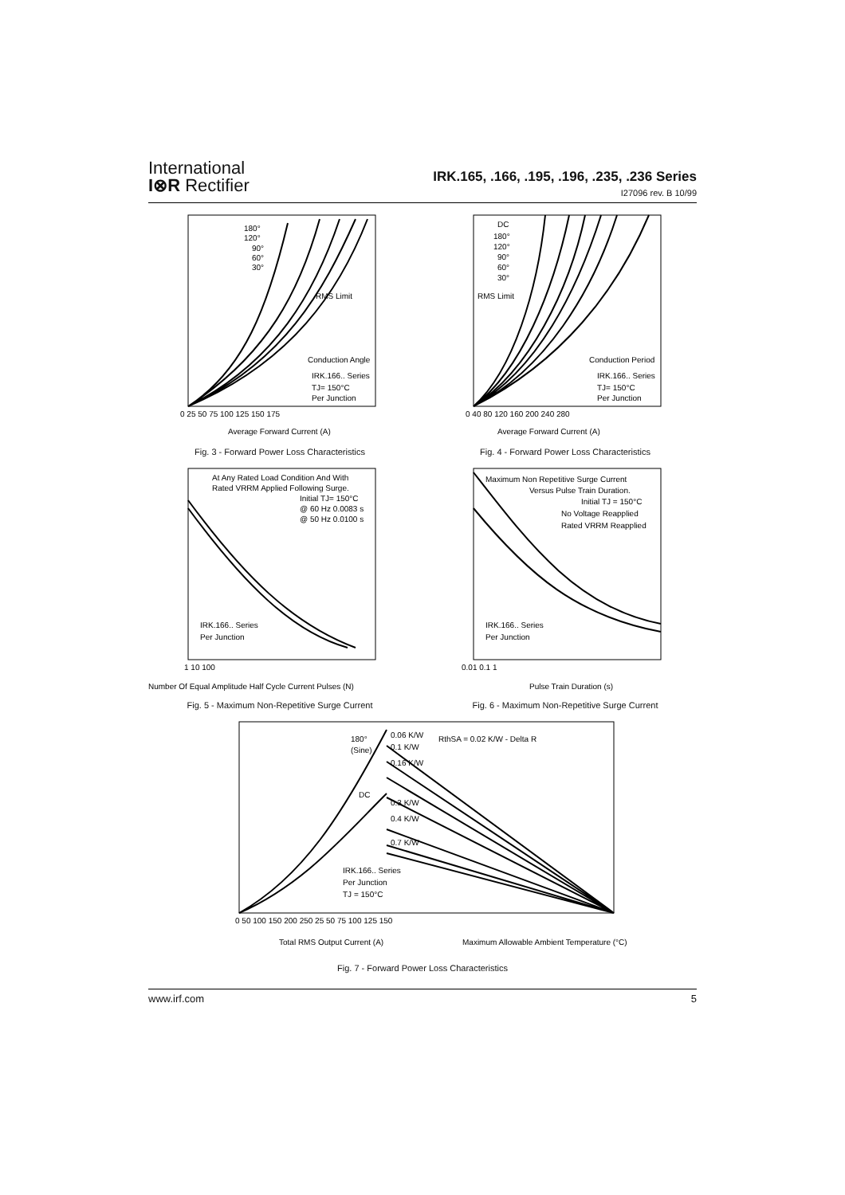International
I⊗R Rectifier
IRK.165, .166, .195, .196, .235, .236 Series
I27096 rev. B 10/99
180°
120°
90°
60°
30°
RMS Limit
Conduction Angle
IRK.166.. Series
TJ= 150°C
Per Junction
0 25 50 75 100 125 150 175
Average Forward Current (A)
Fig. 3 - Forward Power Loss Characteristics
DC
180°
120°
90°
60°
30°
RMS Limit
Conduction Period
IRK.166.. Series
TJ= 150°C
Per Junction
0 40 80 120 160 200 240 280
Average Forward Current (A)
Fig. 4 - Forward Power Loss Characteristics
At Any Rated Load Condition And With
Rated VRRM Applied Following Surge.
Initial TJ= 150°C
@ 60 Hz 0.0083 s
@ 50 Hz 0.0100 s
IRK.166.. Series
Per Junction
1 10 100
Number Of Equal Amplitude Half Cycle Current Pulses (N)
Fig. 5 - Maximum Non-Repetitive Surge Current
Maximum Non Repetitive Surge Current
Versus Pulse Train Duration.
Initial TJ = 150°C
No Voltage Reapplied
Rated VRRM Reapplied
IRK.166.. Series
Per Junction
0.01 0.1 1
Pulse Train Duration (s)
Fig. 6 - Maximum Non-Repetitive Surge Current
180°
(Sine)
DC
0.06 K/W
0.1 K/W
0.16 K/W
0.3 K/W
0.4 K/W
0.7 K/W
RthSA = 0.02 K/W - Delta R
IRK.166.. Series
Per Junction
TJ = 150°C
0 50 100 150 200 250 25 50 75 100 125 150
Total RMS Output Current (A)
Maximum Allowable Ambient Temperature (°C)
Fig. 7 - Forward Power Loss Characteristics
www.irf.com 5